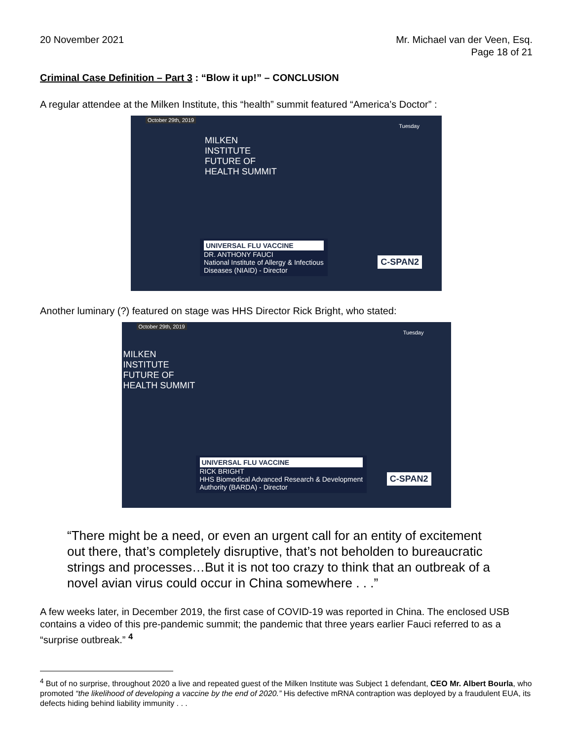20 November 2021 Mr. Michael van der Veen, Esq.
Page 18 of 21
Criminal Case Definition – Part 3 : “Blow it up!” – CONCLUSION
A regular attendee at the Milken Institute, this “health” summit featured “America’s Doctor” :
October 29th, 2019
MILKEN
INSTITUTE
FUTURE OF
HEALTH SUMMIT
Tuesday
UNIVERSAL FLU VACCINE
DR. ANTHONY FAUCI
National Institute of Allergy & Infectious
Diseases (NIAID) - Director
C-SPAN2
Another luminary (?) featured on stage was HHS Director Rick Bright, who stated:
October 29th, 2019
MILKEN
INSTITUTE
FUTURE OF
HEALTH SUMMIT
Tuesday
UNIVERSAL FLU VACCINE
RICK BRIGHT
HHS Biomedical Advanced Research & Development
Authority (BARDA) - Director
C-SPAN2
“There might be a need, or even an urgent call for an entity of excitement out there, that’s completely disruptive, that’s not beholden to bureaucratic strings and processes…But it is not too crazy to think that an outbreak of a novel avian virus could occur in China somewhere . . .”
A few weeks later, in December 2019, the first case of COVID-19 was reported in China. The enclosed USB contains a video of this pre-pandemic summit; the pandemic that three years earlier Fauci referred to as a “surprise outbreak.” <sup>4</sup>
<sup>4</sup> But of no surprise, throughout 2020 a live and repeated guest of the Milken Institute was Subject 1 defendant, CEO Mr. Albert Bourla, who promoted “the likelihood of developing a vaccine by the end of 2020.” His defective mRNA contraption was deployed by a fraudulent EUA, its defects hiding behind liability immunity . . .